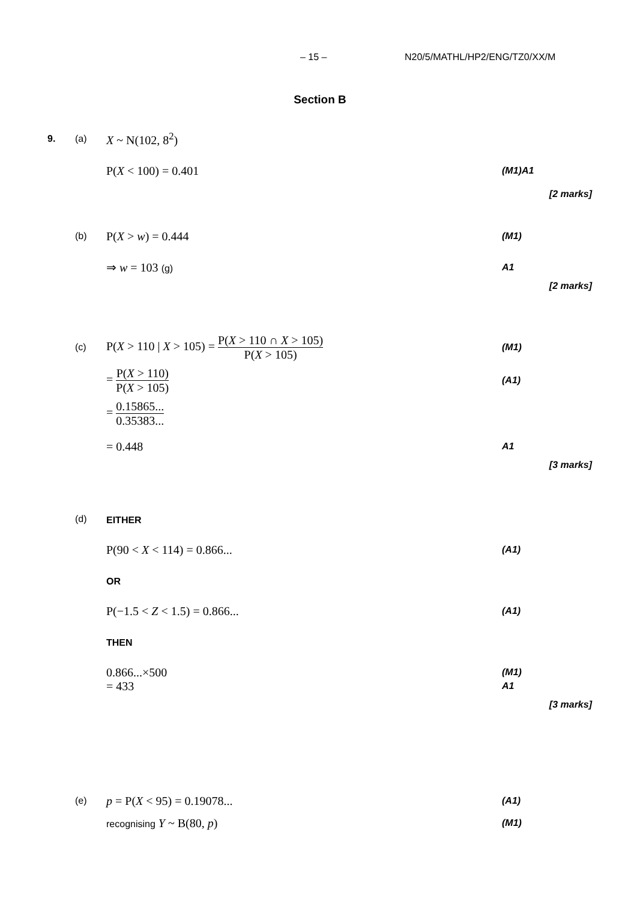– 15 – N20/5/MATHL/HP2/ENG/TZ0/XX/M
Section B
9. (a) X ~ N(102, 8<sup>2</sup>)
P(X < 100) = 0.401 (M1)A1
[2 marks]
(b) P(X > w) = 0.444 (M1)
⇒ w = 103 (g) A1
[2 marks]
(c) P(X > 110 | X > 105) = P(X > 110 ∩ X > 105) P(X > 105) (M1)
= P(X > 110) P(X > 105) (A1)
= 0.15865... 0.35383...
= 0.448 A1
[3 marks]
(d) EITHER
P(90 < X < 114) = 0.866... (A1)
OR
P(−1.5 < Z < 1.5) = 0.866... (A1)
THEN
0.866...×500 (M1)
= 433 A1
[3 marks]
(e) p = P(X < 95) = 0.19078... (A1)
recognising Y ~ B(80, p) (M1)